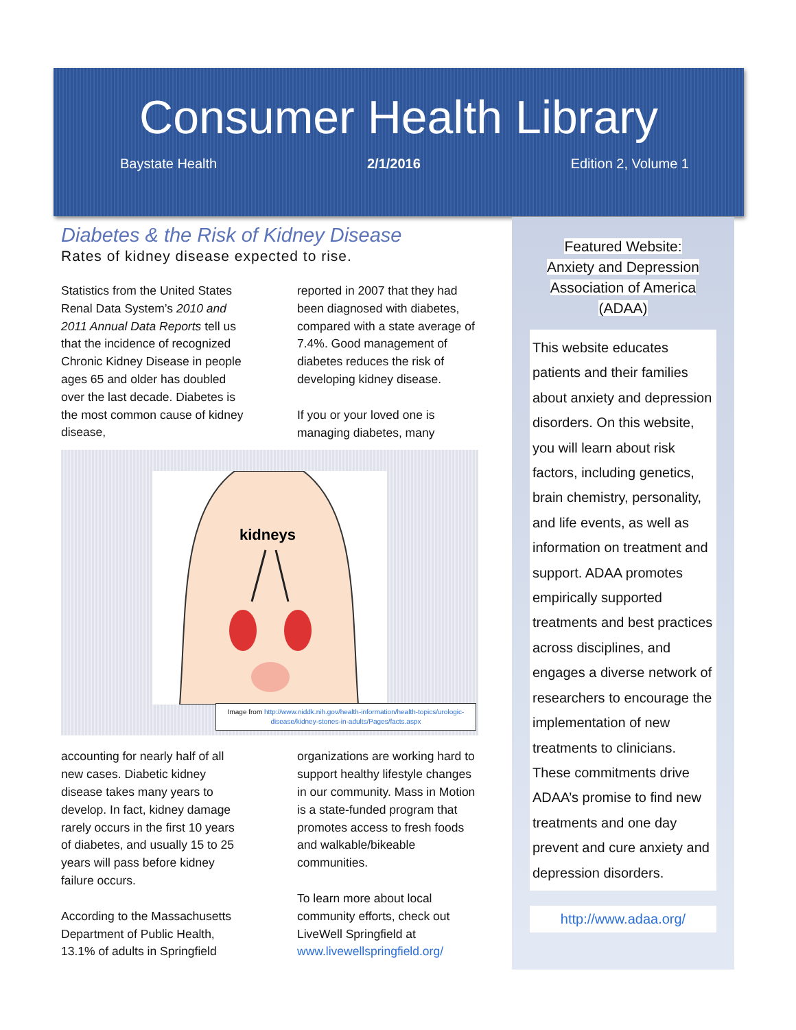Consumer Health Library
Baystate Health 2/1/2016 Edition 2, Volume 1
Diabetes & the Risk of Kidney Disease
Rates of kidney disease expected to rise.
Statistics from the United States Renal Data System’s 2010 and 2011 Annual Data Reports tell us that the incidence of recognized Chronic Kidney Disease in people ages 65 and older has doubled over the last decade. Diabetes is the most common cause of kidney disease,
reported in 2007 that they had been diagnosed with diabetes, compared with a state average of 7.4%. Good management of diabetes reduces the risk of developing kidney disease.
If you or your loved one is managing diabetes, many
kidneys
Image from http://www.niddk.nih.gov/health-information/health-topics/urologic-disease/kidney-stones-in-adults/Pages/facts.aspx
accounting for nearly half of all new cases. Diabetic kidney disease takes many years to develop. In fact, kidney damage rarely occurs in the first 10 years of diabetes, and usually 15 to 25 years will pass before kidney failure occurs.
According to the Massachusetts Department of Public Health, 13.1% of adults in Springfield
organizations are working hard to support healthy lifestyle changes in our community. Mass in Motion is a state-funded program that promotes access to fresh foods and walkable/bikeable communities.
To learn more about local community efforts, check out LiveWell Springfield at www.livewellspringfield.org/
Featured Website:
Anxiety and Depression
Association of America
(ADAA)
This website educates patients and their families about anxiety and depression disorders. On this website, you will learn about risk factors, including genetics, brain chemistry, personality, and life events, as well as information on treatment and support. ADAA promotes empirically supported treatments and best practices across disciplines, and engages a diverse network of researchers to encourage the implementation of new treatments to clinicians. These commitments drive ADAA’s promise to find new treatments and one day prevent and cure anxiety and depression disorders.
http://www.adaa.org/